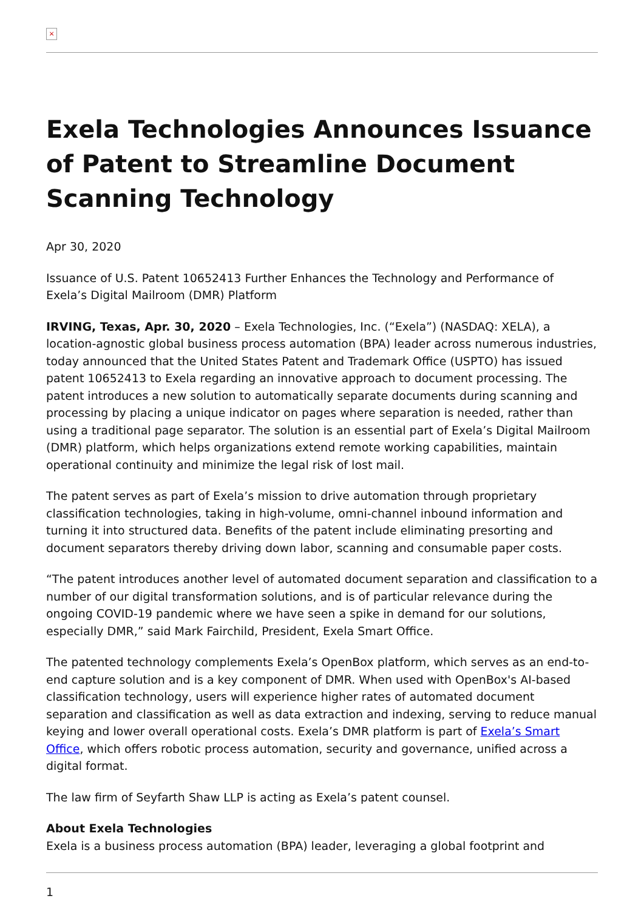×
Exela Technologies Announces Issuance of Patent to Streamline Document Scanning Technology
Apr 30, 2020
Issuance of U.S. Patent 10652413 Further Enhances the Technology and Performance of Exela’s Digital Mailroom (DMR) Platform
IRVING, Texas, Apr. 30, 2020 – Exela Technologies, Inc. (“Exela”) (NASDAQ: XELA), a location-agnostic global business process automation (BPA) leader across numerous industries, today announced that the United States Patent and Trademark Office (USPTO) has issued patent 10652413 to Exela regarding an innovative approach to document processing. The patent introduces a new solution to automatically separate documents during scanning and processing by placing a unique indicator on pages where separation is needed, rather than using a traditional page separator. The solution is an essential part of Exela’s Digital Mailroom (DMR) platform, which helps organizations extend remote working capabilities, maintain operational continuity and minimize the legal risk of lost mail.
The patent serves as part of Exela’s mission to drive automation through proprietary classification technologies, taking in high-volume, omni-channel inbound information and turning it into structured data. Benefits of the patent include eliminating presorting and document separators thereby driving down labor, scanning and consumable paper costs.
“The patent introduces another level of automated document separation and classification to a number of our digital transformation solutions, and is of particular relevance during the ongoing COVID-19 pandemic where we have seen a spike in demand for our solutions, especially DMR,” said Mark Fairchild, President, Exela Smart Office.
The patented technology complements Exela’s OpenBox platform, which serves as an end-to-end capture solution and is a key component of DMR. When used with OpenBox's AI-based classification technology, users will experience higher rates of automated document separation and classification as well as data extraction and indexing, serving to reduce manual keying and lower overall operational costs. Exela’s DMR platform is part of Exela’s Smart Office, which offers robotic process automation, security and governance, unified across a digital format.
The law firm of Seyfarth Shaw LLP is acting as Exela’s patent counsel.
About Exela Technologies
Exela is a business process automation (BPA) leader, leveraging a global footprint and
1